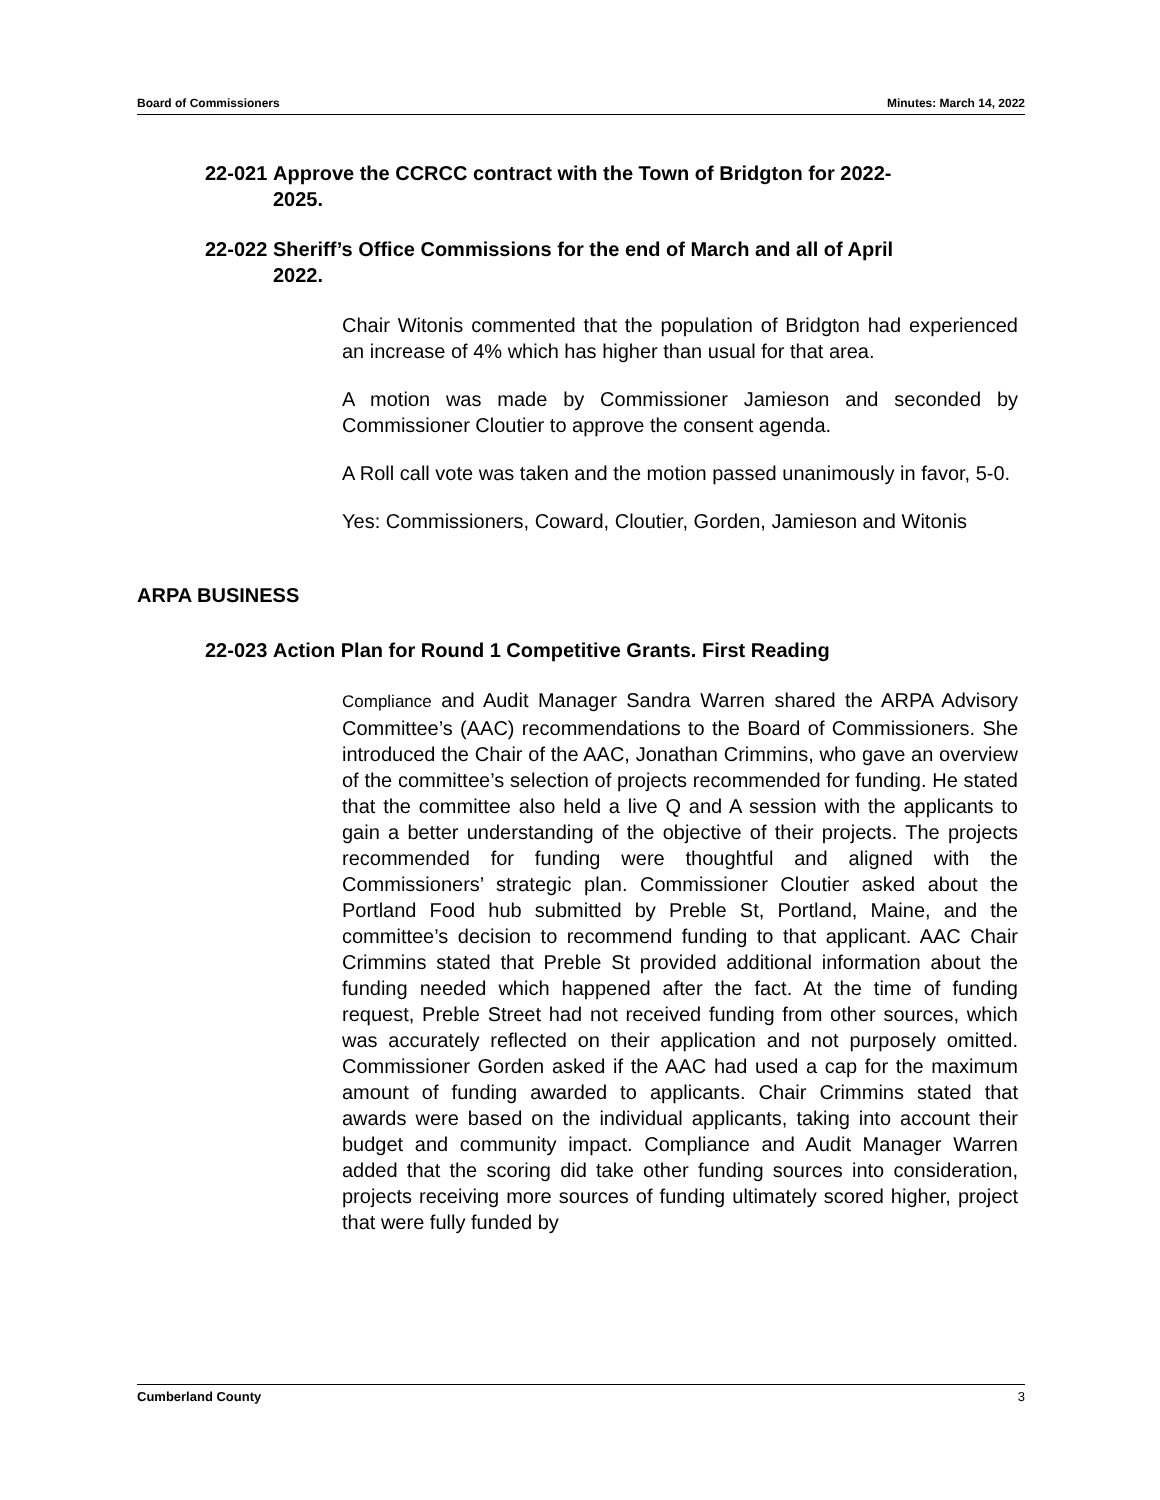Board of Commissioners Minutes: March 14, 2022
22-021
Approve the CCRCC contract with the Town of Bridgton for 2022-2025.
22-022
Sheriff’s Office Commissions for the end of March and all of April 2022.
Chair Witonis commented that the population of Bridgton had experienced an increase of 4% which has higher than usual for that area.
A motion was made by Commissioner Jamieson and seconded by Commissioner Cloutier to approve the consent agenda.
A Roll call vote was taken and the motion passed unanimously in favor, 5-0.
Yes: Commissioners, Coward, Cloutier, Gorden, Jamieson and Witonis
ARPA BUSINESS
22-023
Action Plan for Round 1 Competitive Grants. First Reading
Compliance and Audit Manager Sandra Warren shared the ARPA Advisory Committee’s (AAC) recommendations to the Board of Commissioners. She introduced the Chair of the AAC, Jonathan Crimmins, who gave an overview of the committee’s selection of projects recommended for funding. He stated that the committee also held a live Q and A session with the applicants to gain a better understanding of the objective of their projects. The projects recommended for funding were thoughtful and aligned with the Commissioners’ strategic plan. Commissioner Cloutier asked about the Portland Food hub submitted by Preble St, Portland, Maine, and the committee’s decision to recommend funding to that applicant. AAC Chair Crimmins stated that Preble St provided additional information about the funding needed which happened after the fact. At the time of funding request, Preble Street had not received funding from other sources, which was accurately reflected on their application and not purposely omitted. Commissioner Gorden asked if the AAC had used a cap for the maximum amount of funding awarded to applicants. Chair Crimmins stated that awards were based on the individual applicants, taking into account their budget and community impact. Compliance and Audit Manager Warren added that the scoring did take other funding sources into consideration, projects receiving more sources of funding ultimately scored higher, project that were fully funded by
Cumberland County 3